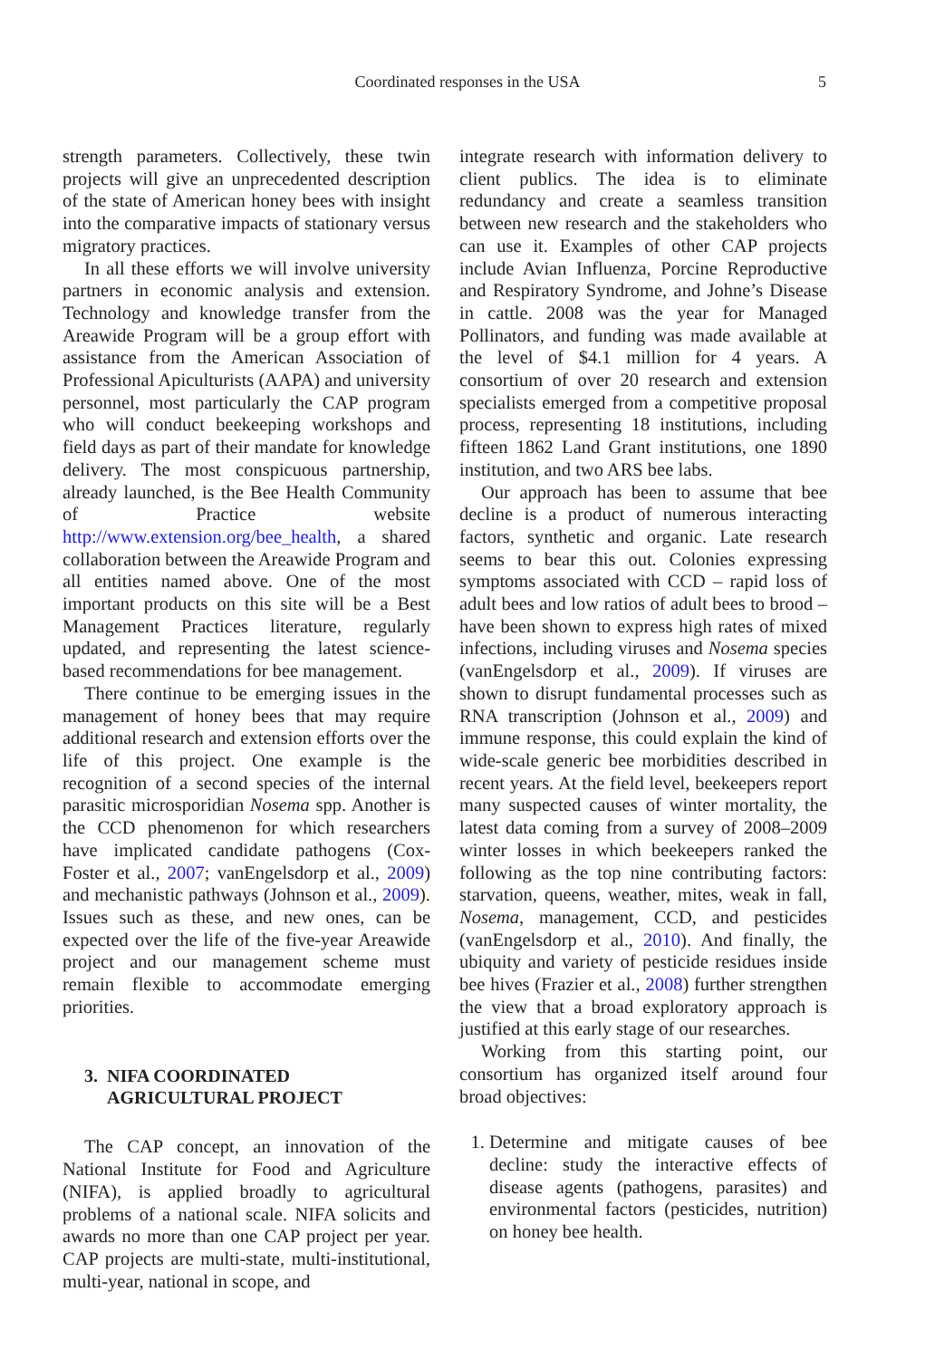Coordinated responses in the USA 5
strength parameters. Collectively, these twin projects will give an unprecedented description of the state of American honey bees with insight into the comparative impacts of stationary versus migratory practices.
In all these efforts we will involve university partners in economic analysis and extension. Technology and knowledge transfer from the Areawide Program will be a group effort with assistance from the American Association of Professional Apiculturists (AAPA) and university personnel, most particularly the CAP program who will conduct beekeeping workshops and field days as part of their mandate for knowledge delivery. The most conspicuous partnership, already launched, is the Bee Health Community of Practice website http://www.extension.org/bee_health, a shared collaboration between the Areawide Program and all entities named above. One of the most important products on this site will be a Best Management Practices literature, regularly updated, and representing the latest science-based recommendations for bee management.
There continue to be emerging issues in the management of honey bees that may require additional research and extension efforts over the life of this project. One example is the recognition of a second species of the internal parasitic microsporidian Nosema spp. Another is the CCD phenomenon for which researchers have implicated candidate pathogens (Cox-Foster et al., 2007; vanEngelsdorp et al., 2009) and mechanistic pathways (Johnson et al., 2009). Issues such as these, and new ones, can be expected over the life of the five-year Areawide project and our management scheme must remain flexible to accommodate emerging priorities.
3. NIFA COORDINATED
AGRICULTURAL PROJECT
The CAP concept, an innovation of the National Institute for Food and Agriculture (NIFA), is applied broadly to agricultural problems of a national scale. NIFA solicits and awards no more than one CAP project per year. CAP projects are multi-state, multi-institutional, multi-year, national in scope, and
integrate research with information delivery to client publics. The idea is to eliminate redundancy and create a seamless transition between new research and the stakeholders who can use it. Examples of other CAP projects include Avian Influenza, Porcine Reproductive and Respiratory Syndrome, and Johne’s Disease in cattle. 2008 was the year for Managed Pollinators, and funding was made available at the level of $4.1 million for 4 years. A consortium of over 20 research and extension specialists emerged from a competitive proposal process, representing 18 institutions, including fifteen 1862 Land Grant institutions, one 1890 institution, and two ARS bee labs.
Our approach has been to assume that bee decline is a product of numerous interacting factors, synthetic and organic. Late research seems to bear this out. Colonies expressing symptoms associated with CCD – rapid loss of adult bees and low ratios of adult bees to brood – have been shown to express high rates of mixed infections, including viruses and Nosema species (vanEngelsdorp et al., 2009). If viruses are shown to disrupt fundamental processes such as RNA transcription (Johnson et al., 2009) and immune response, this could explain the kind of wide-scale generic bee morbidities described in recent years. At the field level, beekeepers report many suspected causes of winter mortality, the latest data coming from a survey of 2008–2009 winter losses in which beekeepers ranked the following as the top nine contributing factors: starvation, queens, weather, mites, weak in fall, Nosema, management, CCD, and pesticides (vanEngelsdorp et al., 2010). And finally, the ubiquity and variety of pesticide residues inside bee hives (Frazier et al., 2008) further strengthen the view that a broad exploratory approach is justified at this early stage of our researches.
Working from this starting point, our consortium has organized itself around four broad objectives:
1. Determine and mitigate causes of bee decline: study the interactive effects of disease agents (pathogens, parasites) and environmental factors (pesticides, nutrition) on honey bee health.